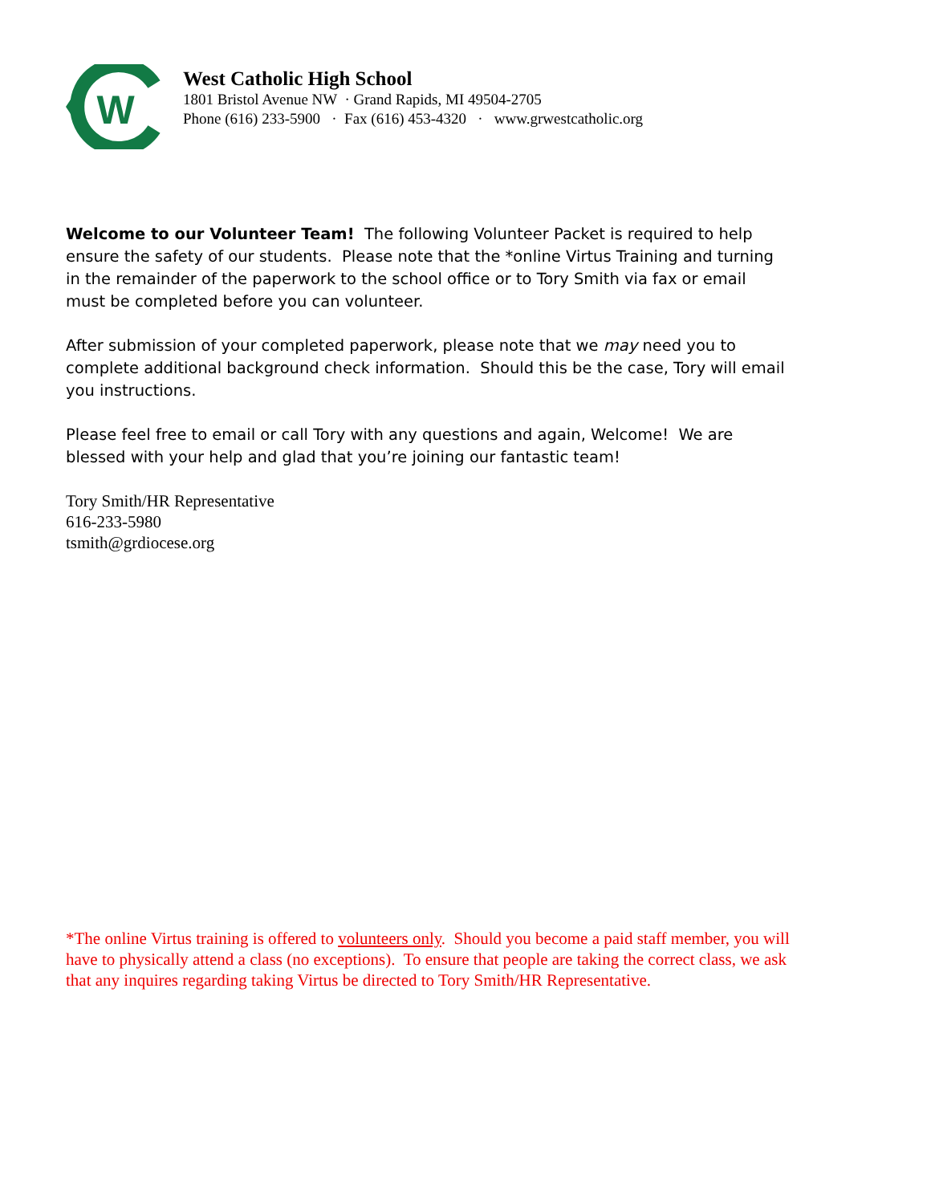W
West Catholic High School
1801 Bristol Avenue NW · Grand Rapids, MI 49504-2705
Phone (616) 233-5900 · Fax (616) 453-4320 · www.grwestcatholic.org
Welcome to our Volunteer Team! The following Volunteer Packet is required to help ensure the safety of our students. Please note that the *online Virtus Training and turning in the remainder of the paperwork to the school office or to Tory Smith via fax or email must be completed before you can volunteer.
After submission of your completed paperwork, please note that we may need you to complete additional background check information. Should this be the case, Tory will email you instructions.
Please feel free to email or call Tory with any questions and again, Welcome! We are blessed with your help and glad that you’re joining our fantastic team!
Tory Smith/HR Representative
616-233-5980
tsmith@grdiocese.org
*The online Virtus training is offered to volunteers only. Should you become a paid staff member, you will have to physically attend a class (no exceptions). To ensure that people are taking the correct class, we ask that any inquires regarding taking Virtus be directed to Tory Smith/HR Representative.